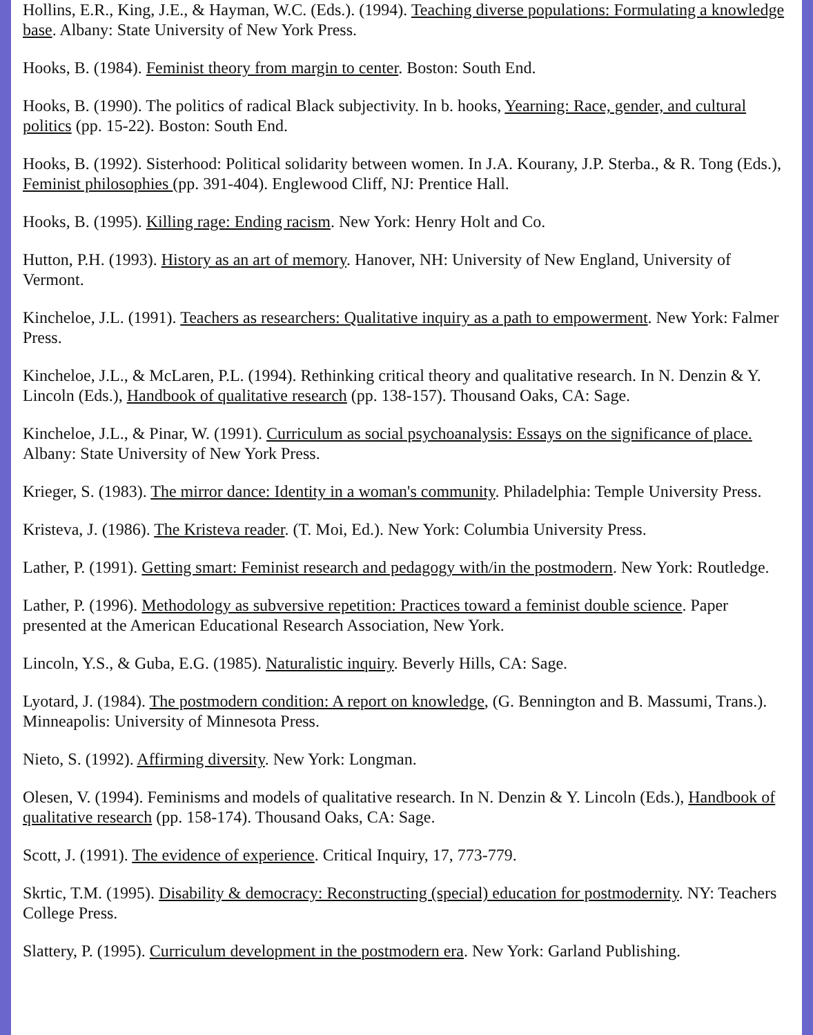Hollins, E.R., King, J.E., & Hayman, W.C. (Eds.). (1994). Teaching diverse populations: Formulating a knowledge base. Albany: State University of New York Press.
Hooks, B. (1984). Feminist theory from margin to center. Boston: South End.
Hooks, B. (1990). The politics of radical Black subjectivity. In b. hooks, Yearning: Race, gender, and cultural politics (pp. 15-22). Boston: South End.
Hooks, B. (1992). Sisterhood: Political solidarity between women. In J.A. Kourany, J.P. Sterba., & R. Tong (Eds.), Feminist philosophies (pp. 391-404). Englewood Cliff, NJ: Prentice Hall.
Hooks, B. (1995). Killing rage: Ending racism. New York: Henry Holt and Co.
Hutton, P.H. (1993). History as an art of memory. Hanover, NH: University of New England, University of Vermont.
Kincheloe, J.L. (1991). Teachers as researchers: Qualitative inquiry as a path to empowerment. New York: Falmer Press.
Kincheloe, J.L., & McLaren, P.L. (1994). Rethinking critical theory and qualitative research. In N. Denzin & Y. Lincoln (Eds.), Handbook of qualitative research (pp. 138-157). Thousand Oaks, CA: Sage.
Kincheloe, J.L., & Pinar, W. (1991). Curriculum as social psychoanalysis: Essays on the significance of place. Albany: State University of New York Press.
Krieger, S. (1983). The mirror dance: Identity in a woman's community. Philadelphia: Temple University Press.
Kristeva, J. (1986). The Kristeva reader. (T. Moi, Ed.). New York: Columbia University Press.
Lather, P. (1991). Getting smart: Feminist research and pedagogy with/in the postmodern. New York: Routledge.
Lather, P. (1996). Methodology as subversive repetition: Practices toward a feminist double science. Paper presented at the American Educational Research Association, New York.
Lincoln, Y.S., & Guba, E.G. (1985). Naturalistic inquiry. Beverly Hills, CA: Sage.
Lyotard, J. (1984). The postmodern condition: A report on knowledge, (G. Bennington and B. Massumi, Trans.). Minneapolis: University of Minnesota Press.
Nieto, S. (1992). Affirming diversity. New York: Longman.
Olesen, V. (1994). Feminisms and models of qualitative research. In N. Denzin & Y. Lincoln (Eds.), Handbook of qualitative research (pp. 158-174). Thousand Oaks, CA: Sage.
Scott, J. (1991). The evidence of experience. Critical Inquiry, 17, 773-779.
Skrtic, T.M. (1995). Disability & democracy: Reconstructing (special) education for postmodernity. NY: Teachers College Press.
Slattery, P. (1995). Curriculum development in the postmodern era. New York: Garland Publishing.